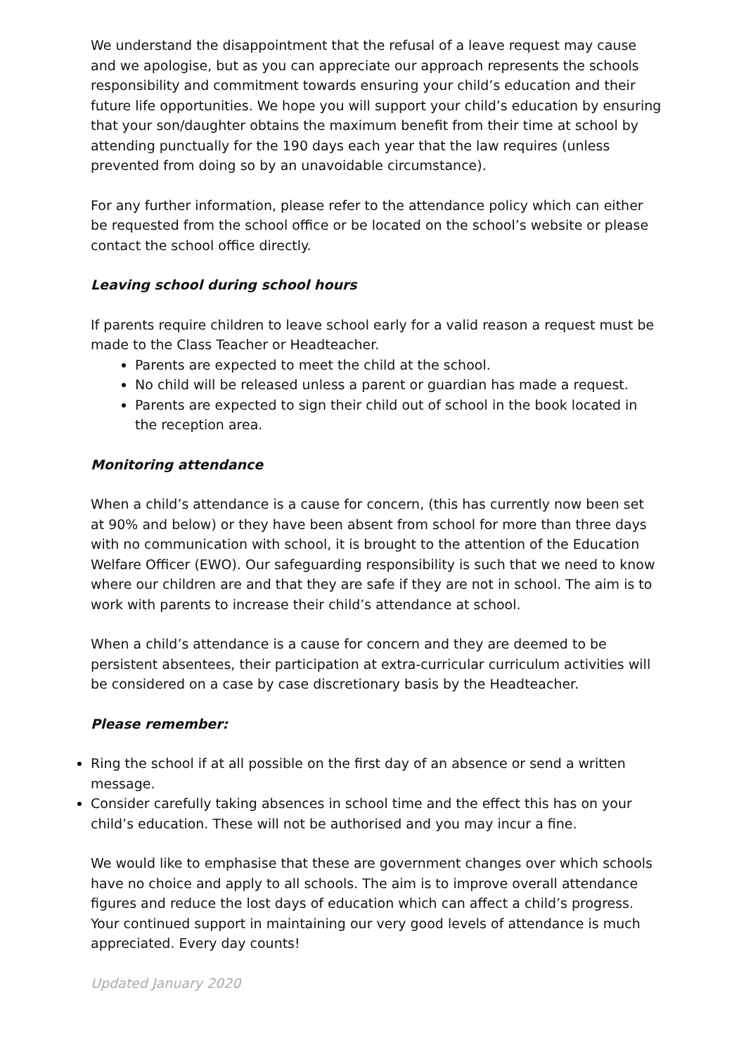We understand the disappointment that the refusal of a leave request may cause and we apologise, but as you can appreciate our approach represents the schools responsibility and commitment towards ensuring your child’s education and their future life opportunities. We hope you will support your child’s education by ensuring that your son/daughter obtains the maximum benefit from their time at school by attending punctually for the 190 days each year that the law requires (unless prevented from doing so by an unavoidable circumstance).
For any further information, please refer to the attendance policy which can either be requested from the school office or be located on the school’s website or please contact the school office directly.
Leaving school during school hours
If parents require children to leave school early for a valid reason a request must be made to the Class Teacher or Headteacher.
Parents are expected to meet the child at the school.
No child will be released unless a parent or guardian has made a request.
Parents are expected to sign their child out of school in the book located in the reception area.
Monitoring attendance
When a child’s attendance is a cause for concern, (this has currently now been set at 90% and below) or they have been absent from school for more than three days with no communication with school, it is brought to the attention of the Education Welfare Officer (EWO). Our safeguarding responsibility is such that we need to know where our children are and that they are safe if they are not in school. The aim is to work with parents to increase their child’s attendance at school.
When a child’s attendance is a cause for concern and they are deemed to be persistent absentees, their participation at extra-curricular curriculum activities will be considered on a case by case discretionary basis by the Headteacher.
Please remember:
Ring the school if at all possible on the first day of an absence or send a written message.
Consider carefully taking absences in school time and the effect this has on your child’s education. These will not be authorised and you may incur a fine.
We would like to emphasise that these are government changes over which schools have no choice and apply to all schools. The aim is to improve overall attendance figures and reduce the lost days of education which can affect a child’s progress. Your continued support in maintaining our very good levels of attendance is much appreciated. Every day counts!
Updated January 2020